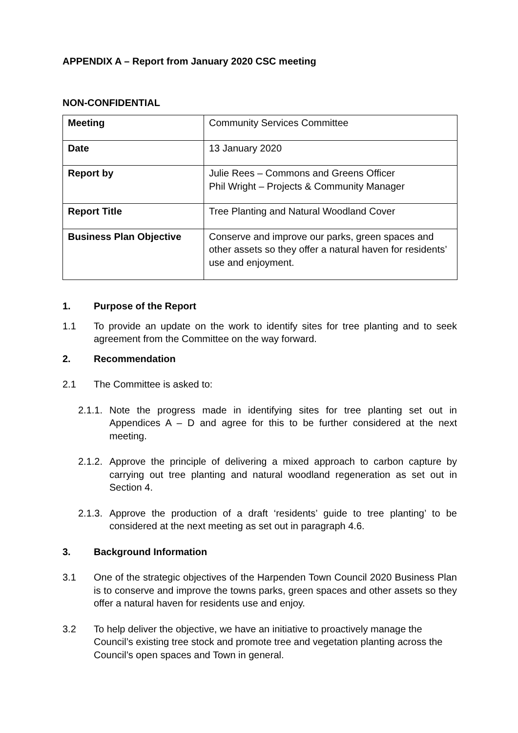APPENDIX A – Report from January 2020 CSC meeting
NON-CONFIDENTIAL
| Meeting | Community Services Committee |
| Date | 13 January 2020 |
| Report by | Julie Rees – Commons and Greens Officer Phil Wright – Projects & Community Manager |
| Report Title | Tree Planting and Natural Woodland Cover |
| Business Plan Objective | Conserve and improve our parks, green spaces and other assets so they offer a natural haven for residents’ use and enjoyment. |
1. Purpose of the Report
1.1 To provide an update on the work to identify sites for tree planting and to seek agreement from the Committee on the way forward.
2. Recommendation
2.1 The Committee is asked to:
2.1.1. Note the progress made in identifying sites for tree planting set out in Appendices A – D and agree for this to be further considered at the next meeting.
2.1.2. Approve the principle of delivering a mixed approach to carbon capture by carrying out tree planting and natural woodland regeneration as set out in Section 4.
2.1.3. Approve the production of a draft ‘residents’ guide to tree planting’ to be considered at the next meeting as set out in paragraph 4.6.
3. Background Information
3.1 One of the strategic objectives of the Harpenden Town Council 2020 Business Plan is to conserve and improve the towns parks, green spaces and other assets so they offer a natural haven for residents use and enjoy.
3.2 To help deliver the objective, we have an initiative to proactively manage the Council’s existing tree stock and promote tree and vegetation planting across the Council’s open spaces and Town in general.